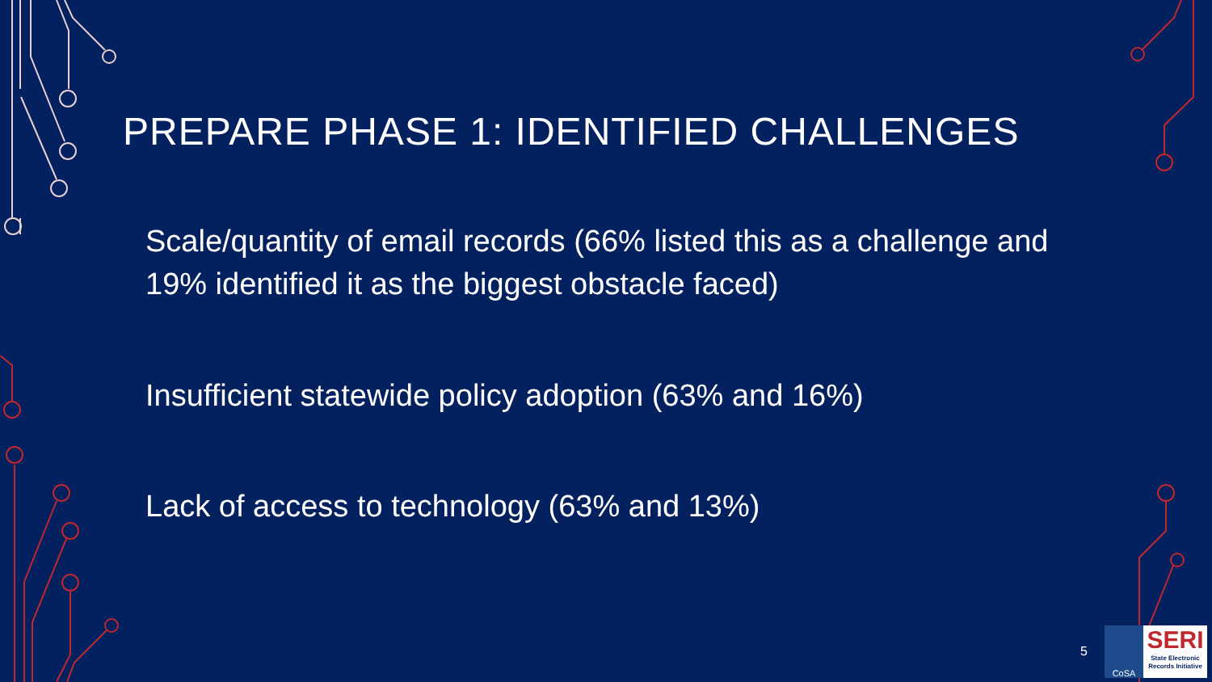PREPARE PHASE 1: IDENTIFIED CHALLENGES
Scale/quantity of email records (66% listed this as a challenge and 19% identified it as the biggest obstacle faced)
Insufficient statewide policy adoption (63% and 16%)
Lack of access to technology (63% and 13%)
5
CoSA
SERI
State Electronic Records Initiative